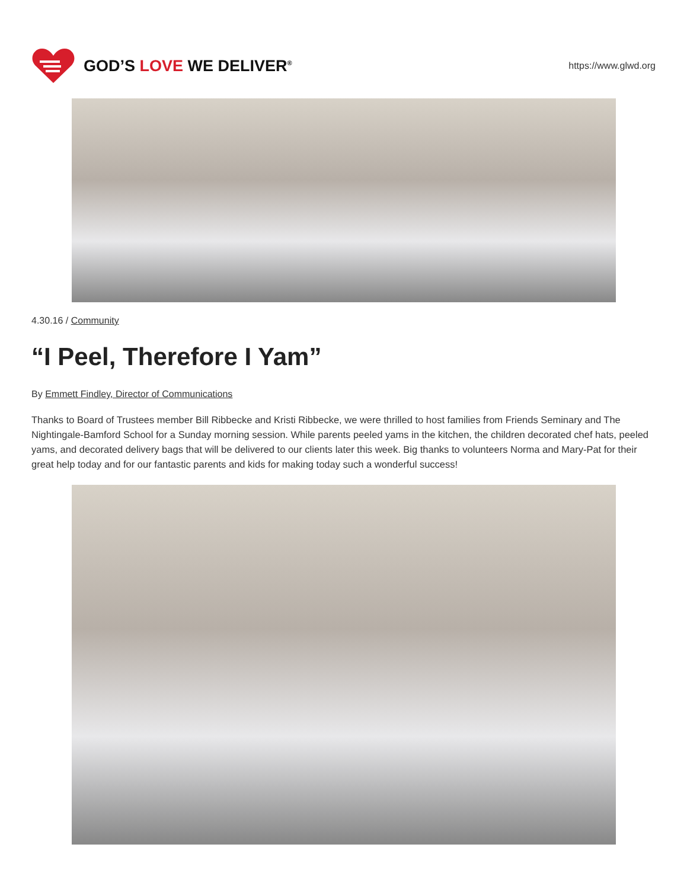GOD’S LOVE WE DELIVER<sup>®</sup>
https://www.glwd.org
4.30.16 / Community
“I Peel, Therefore I Yam”
By Emmett Findley, Director of Communications
Thanks to Board of Trustees member Bill Ribbecke and Kristi Ribbecke, we were thrilled to host families from Friends Seminary and The Nightingale-Bamford School for a Sunday morning session. While parents peeled yams in the kitchen, the children decorated chef hats, peeled yams, and decorated delivery bags that will be delivered to our clients later this week. Big thanks to volunteers Norma and Mary-Pat for their great help today and for our fantastic parents and kids for making today such a wonderful success!